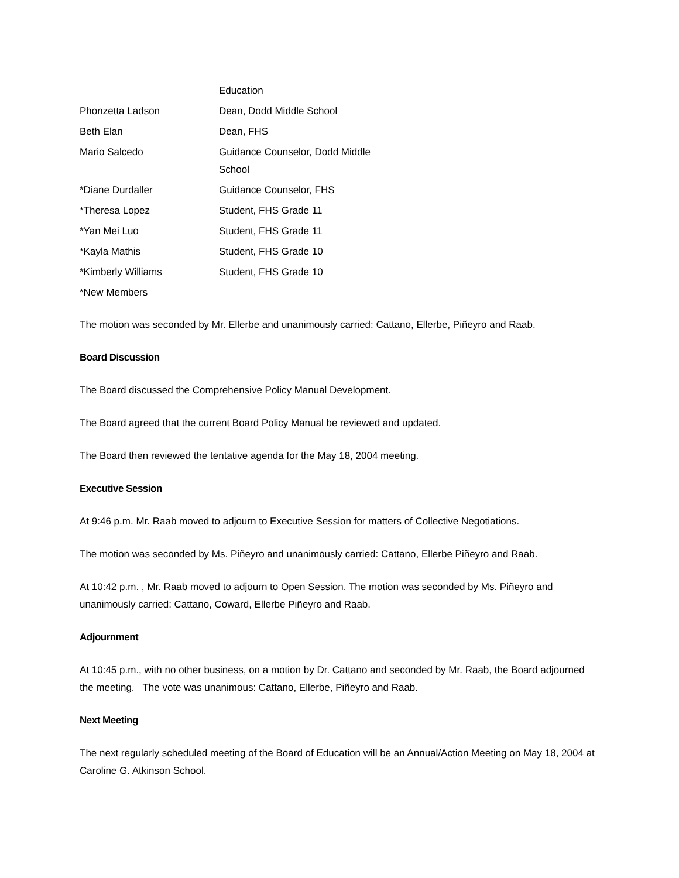| | Education |
| Phonzetta Ladson | Dean, Dodd Middle School |
| Beth Elan | Dean, FHS |
| Mario Salcedo | Guidance Counselor, Dodd Middle School |
| *Diane Durdaller | Guidance Counselor, FHS |
| *Theresa Lopez | Student, FHS Grade 11 |
| *Yan Mei Luo | Student, FHS Grade 11 |
| *Kayla Mathis | Student, FHS Grade 10 |
| *Kimberly Williams | Student, FHS Grade 10 |
| *New Members | |
The motion was seconded by Mr. Ellerbe and unanimously carried: Cattano, Ellerbe, Piñeyro and Raab.
Board Discussion
The Board discussed the Comprehensive Policy Manual Development.
The Board agreed that the current Board Policy Manual be reviewed and updated.
The Board then reviewed the tentative agenda for the May 18, 2004 meeting.
Executive Session
At 9:46 p.m. Mr. Raab moved to adjourn to Executive Session for matters of Collective Negotiations.
The motion was seconded by Ms. Piñeyro and unanimously carried: Cattano, Ellerbe Piñeyro and Raab.
At 10:42 p.m. , Mr. Raab moved to adjourn to Open Session. The motion was seconded by Ms. Piñeyro and unanimously carried: Cattano, Coward, Ellerbe Piñeyro and Raab.
Adjournment
At 10:45 p.m., with no other business, on a motion by Dr. Cattano and seconded by Mr. Raab, the Board adjourned the meeting. The vote was unanimous: Cattano, Ellerbe, Piñeyro and Raab.
Next Meeting
The next regularly scheduled meeting of the Board of Education will be an Annual/Action Meeting on May 18, 2004 at Caroline G. Atkinson School.